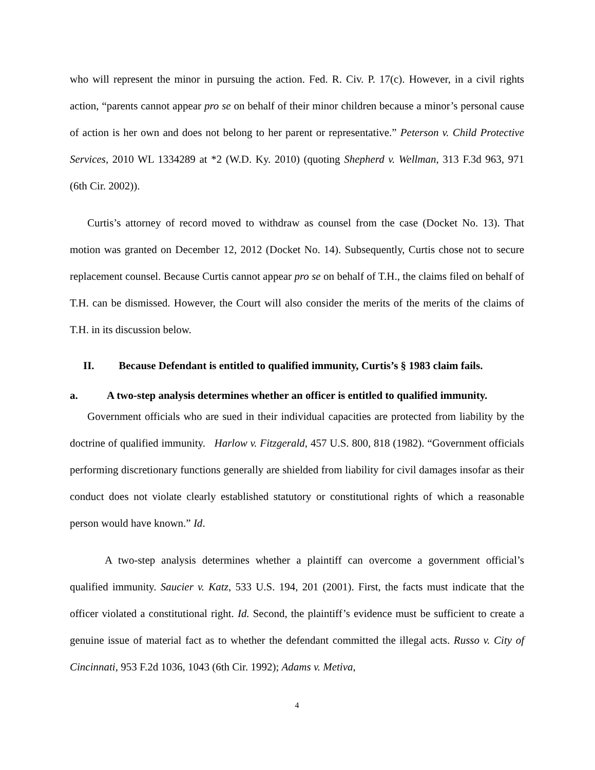who will represent the minor in pursuing the action. Fed. R. Civ. P. 17(c). However, in a civil rights action, “parents cannot appear pro se on behalf of their minor children because a minor’s personal cause of action is her own and does not belong to her parent or representative.” Peterson v. Child Protective Services, 2010 WL 1334289 at *2 (W.D. Ky. 2010) (quoting Shepherd v. Wellman, 313 F.3d 963, 971 (6th Cir. 2002)).
Curtis’s attorney of record moved to withdraw as counsel from the case (Docket No. 13). That motion was granted on December 12, 2012 (Docket No. 14). Subsequently, Curtis chose not to secure replacement counsel. Because Curtis cannot appear pro se on behalf of T.H., the claims filed on behalf of T.H. can be dismissed. However, the Court will also consider the merits of the merits of the claims of T.H. in its discussion below.
II. Because Defendant is entitled to qualified immunity, Curtis’s § 1983 claim fails.
a. A two-step analysis determines whether an officer is entitled to qualified immunity.
Government officials who are sued in their individual capacities are protected from liability by the doctrine of qualified immunity. Harlow v. Fitzgerald, 457 U.S. 800, 818 (1982). “Government officials performing discretionary functions generally are shielded from liability for civil damages insofar as their conduct does not violate clearly established statutory or constitutional rights of which a reasonable person would have known.” Id.
A two-step analysis determines whether a plaintiff can overcome a government official’s qualified immunity. Saucier v. Katz, 533 U.S. 194, 201 (2001). First, the facts must indicate that the officer violated a constitutional right. Id. Second, the plaintiff’s evidence must be sufficient to create a genuine issue of material fact as to whether the defendant committed the illegal acts. Russo v. City of Cincinnati, 953 F.2d 1036, 1043 (6th Cir. 1992); Adams v. Metiva,
4